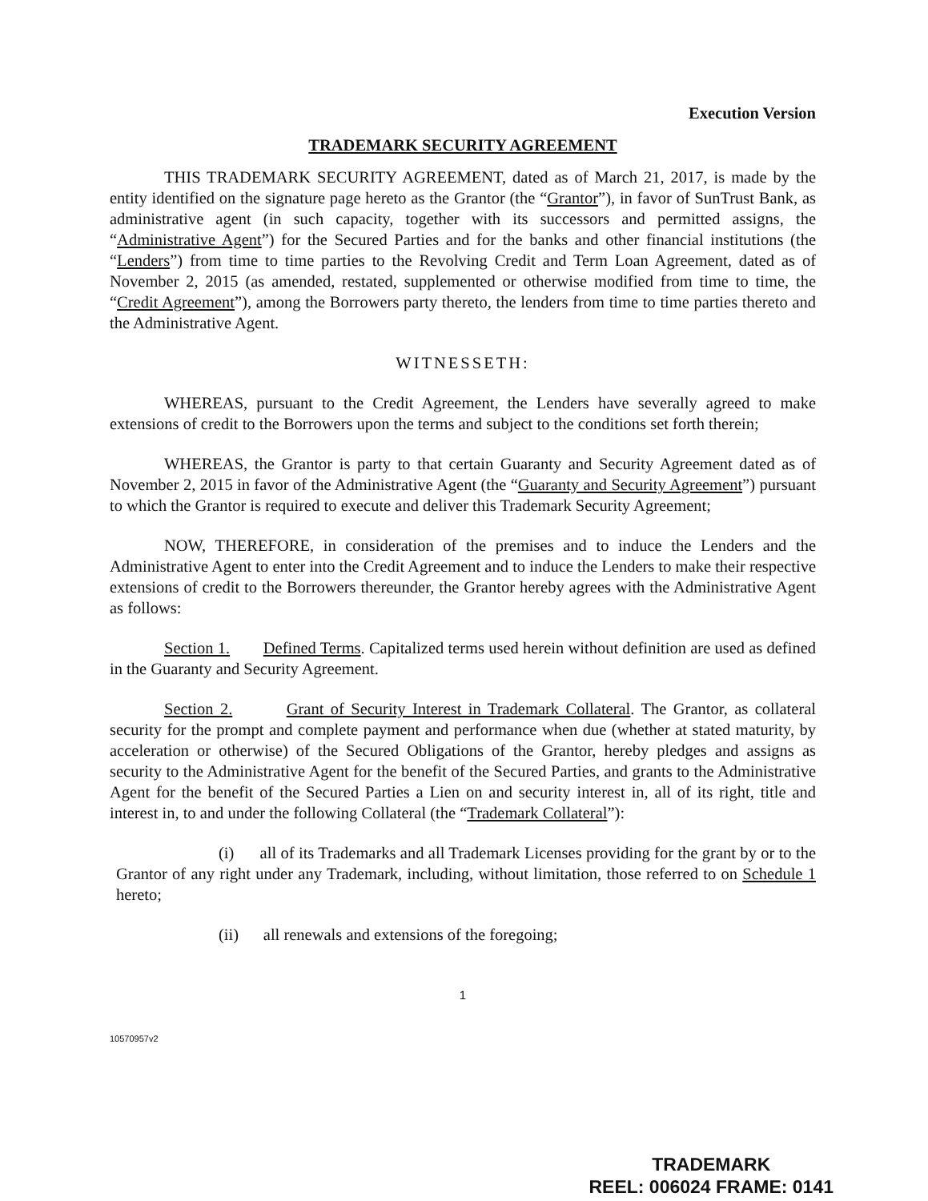Execution Version
TRADEMARK SECURITY AGREEMENT
THIS TRADEMARK SECURITY AGREEMENT, dated as of March 21, 2017, is made by the entity identified on the signature page hereto as the Grantor (the “Grantor”), in favor of SunTrust Bank, as administrative agent (in such capacity, together with its successors and permitted assigns, the “Administrative Agent”) for the Secured Parties and for the banks and other financial institutions (the “Lenders”) from time to time parties to the Revolving Credit and Term Loan Agreement, dated as of November 2, 2015 (as amended, restated, supplemented or otherwise modified from time to time, the “Credit Agreement”), among the Borrowers party thereto, the lenders from time to time parties thereto and the Administrative Agent.
WITNESSETH:
WHEREAS, pursuant to the Credit Agreement, the Lenders have severally agreed to make extensions of credit to the Borrowers upon the terms and subject to the conditions set forth therein;
WHEREAS, the Grantor is party to that certain Guaranty and Security Agreement dated as of November 2, 2015 in favor of the Administrative Agent (the “Guaranty and Security Agreement”) pursuant to which the Grantor is required to execute and deliver this Trademark Security Agreement;
NOW, THEREFORE, in consideration of the premises and to induce the Lenders and the Administrative Agent to enter into the Credit Agreement and to induce the Lenders to make their respective extensions of credit to the Borrowers thereunder, the Grantor hereby agrees with the Administrative Agent as follows:
Section 1. Defined Terms. Capitalized terms used herein without definition are used as defined in the Guaranty and Security Agreement.
Section 2. Grant of Security Interest in Trademark Collateral. The Grantor, as collateral security for the prompt and complete payment and performance when due (whether at stated maturity, by acceleration or otherwise) of the Secured Obligations of the Grantor, hereby pledges and assigns as security to the Administrative Agent for the benefit of the Secured Parties, and grants to the Administrative Agent for the benefit of the Secured Parties a Lien on and security interest in, all of its right, title and interest in, to and under the following Collateral (the “Trademark Collateral”):
(i) all of its Trademarks and all Trademark Licenses providing for the grant by or to the Grantor of any right under any Trademark, including, without limitation, those referred to on Schedule 1 hereto;
(ii) all renewals and extensions of the foregoing;
1
10570957v2
TRADEMARK
REEL: 006024 FRAME: 0141